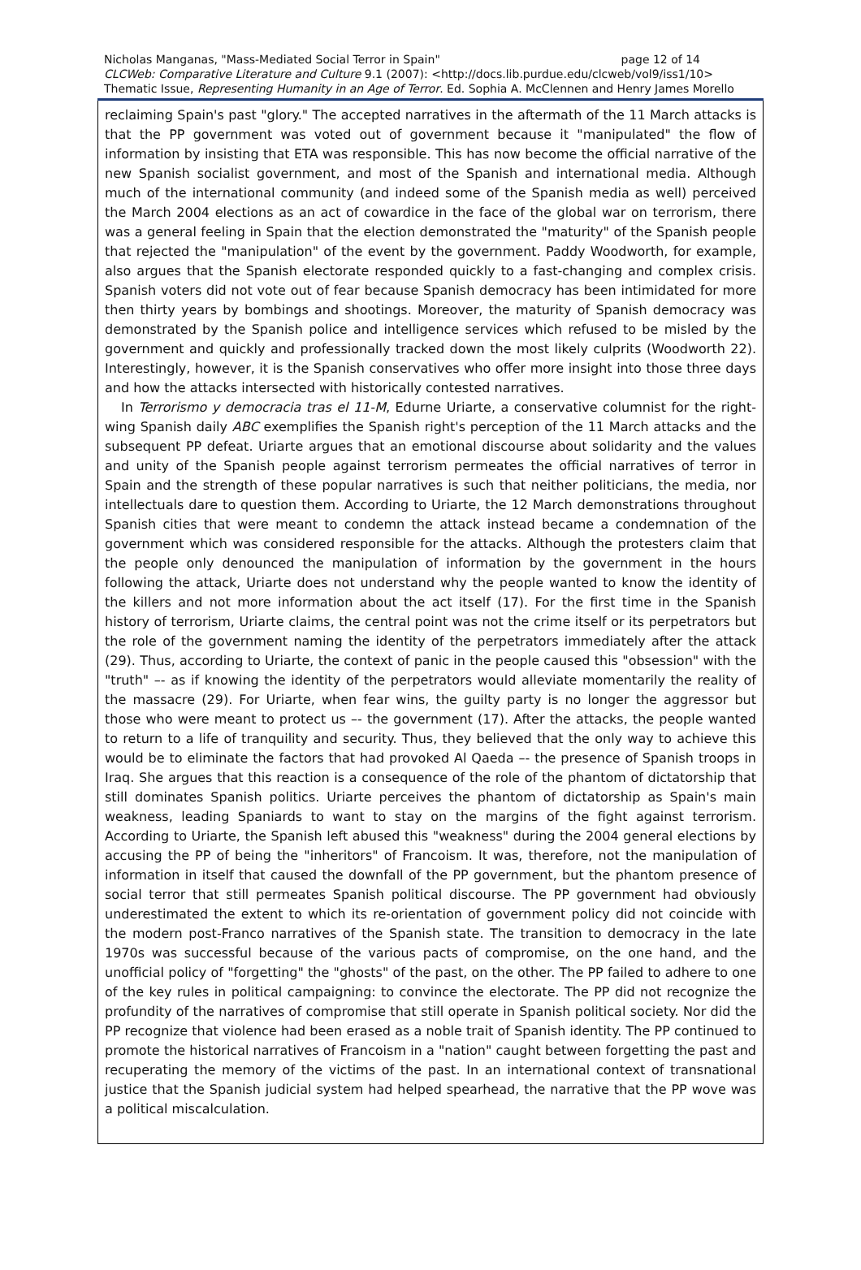Nicholas Manganas, "Mass-Mediated Social Terror in Spain" page 12 of 14
CLCWeb: Comparative Literature and Culture 9.1 (2007): <http://docs.lib.purdue.edu/clcweb/vol9/iss1/10>
Thematic Issue, Representing Humanity in an Age of Terror. Ed. Sophia A. McClennen and Henry James Morello
reclaiming Spain's past "glory." The accepted narratives in the aftermath of the 11 March attacks is that the PP government was voted out of government because it "manipulated" the flow of information by insisting that ETA was responsible. This has now become the official narrative of the new Spanish socialist government, and most of the Spanish and international media. Although much of the international community (and indeed some of the Spanish media as well) perceived the March 2004 elections as an act of cowardice in the face of the global war on terrorism, there was a general feeling in Spain that the election demonstrated the "maturity" of the Spanish people that rejected the "manipulation" of the event by the government. Paddy Woodworth, for example, also argues that the Spanish electorate responded quickly to a fast-changing and complex crisis. Spanish voters did not vote out of fear because Spanish democracy has been intimidated for more then thirty years by bombings and shootings. Moreover, the maturity of Spanish democracy was demonstrated by the Spanish police and intelligence services which refused to be misled by the government and quickly and professionally tracked down the most likely culprits (Woodworth 22). Interestingly, however, it is the Spanish conservatives who offer more insight into those three days and how the attacks intersected with historically contested narratives.
In Terrorismo y democracia tras el 11-M, Edurne Uriarte, a conservative columnist for the right-wing Spanish daily ABC exemplifies the Spanish right's perception of the 11 March attacks and the subsequent PP defeat. Uriarte argues that an emotional discourse about solidarity and the values and unity of the Spanish people against terrorism permeates the official narratives of terror in Spain and the strength of these popular narratives is such that neither politicians, the media, nor intellectuals dare to question them. According to Uriarte, the 12 March demonstrations throughout Spanish cities that were meant to condemn the attack instead became a condemnation of the government which was considered responsible for the attacks. Although the protesters claim that the people only denounced the manipulation of information by the government in the hours following the attack, Uriarte does not understand why the people wanted to know the identity of the killers and not more information about the act itself (17). For the first time in the Spanish history of terrorism, Uriarte claims, the central point was not the crime itself or its perpetrators but the role of the government naming the identity of the perpetrators immediately after the attack (29). Thus, according to Uriarte, the context of panic in the people caused this "obsession" with the "truth" –- as if knowing the identity of the perpetrators would alleviate momentarily the reality of the massacre (29). For Uriarte, when fear wins, the guilty party is no longer the aggressor but those who were meant to protect us –- the government (17). After the attacks, the people wanted to return to a life of tranquility and security. Thus, they believed that the only way to achieve this would be to eliminate the factors that had provoked Al Qaeda –- the presence of Spanish troops in Iraq. She argues that this reaction is a consequence of the role of the phantom of dictatorship that still dominates Spanish politics. Uriarte perceives the phantom of dictatorship as Spain's main weakness, leading Spaniards to want to stay on the margins of the fight against terrorism. According to Uriarte, the Spanish left abused this "weakness" during the 2004 general elections by accusing the PP of being the "inheritors" of Francoism. It was, therefore, not the manipulation of information in itself that caused the downfall of the PP government, but the phantom presence of social terror that still permeates Spanish political discourse. The PP government had obviously underestimated the extent to which its re-orientation of government policy did not coincide with the modern post-Franco narratives of the Spanish state. The transition to democracy in the late 1970s was successful because of the various pacts of compromise, on the one hand, and the unofficial policy of "forgetting" the "ghosts" of the past, on the other. The PP failed to adhere to one of the key rules in political campaigning: to convince the electorate. The PP did not recognize the profundity of the narratives of compromise that still operate in Spanish political society. Nor did the PP recognize that violence had been erased as a noble trait of Spanish identity. The PP continued to promote the historical narratives of Francoism in a "nation" caught between forgetting the past and recuperating the memory of the victims of the past. In an international context of transnational justice that the Spanish judicial system had helped spearhead, the narrative that the PP wove was a political miscalculation.